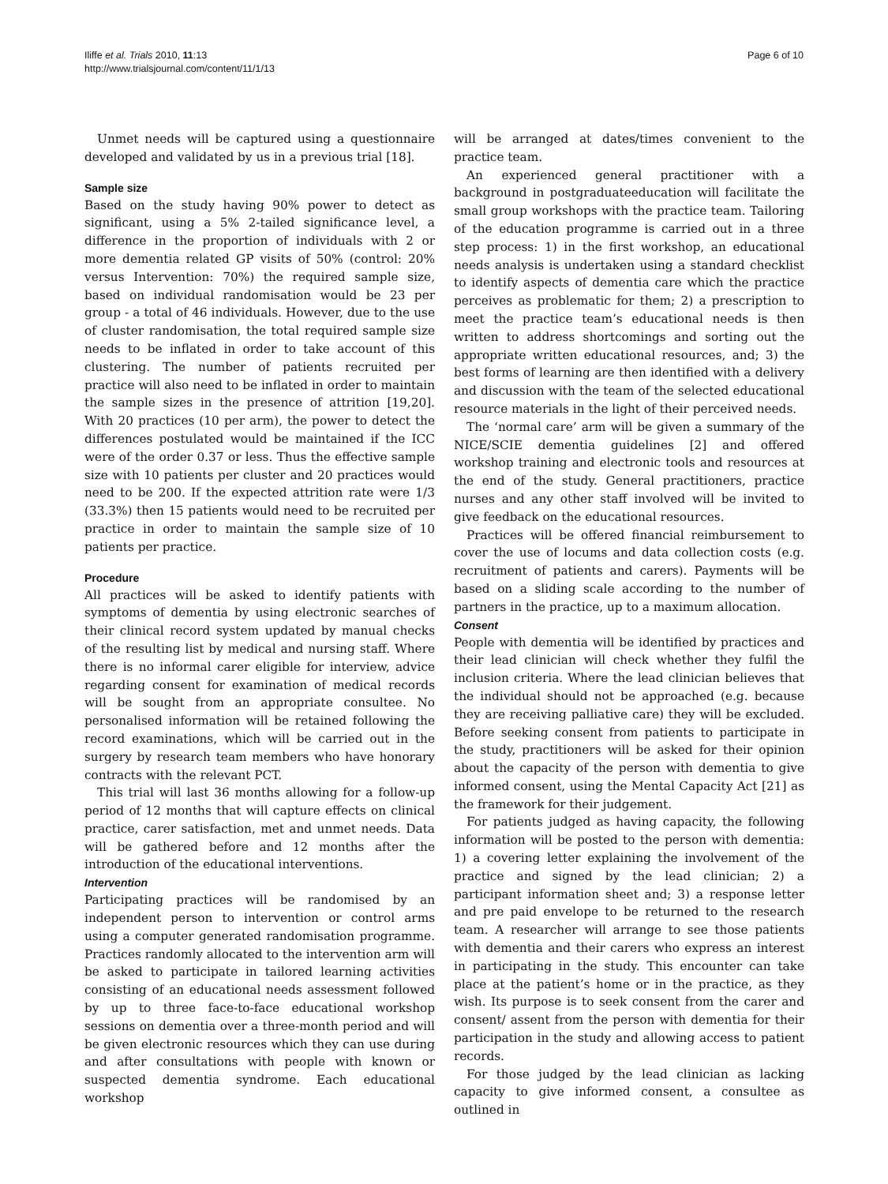Iliffe et al. Trials 2010, 11:13
http://www.trialsjournal.com/content/11/1/13
Page 6 of 10
Unmet needs will be captured using a questionnaire developed and validated by us in a previous trial [18].
Sample size
Based on the study having 90% power to detect as significant, using a 5% 2-tailed significance level, a difference in the proportion of individuals with 2 or more dementia related GP visits of 50% (control: 20% versus Intervention: 70%) the required sample size, based on individual randomisation would be 23 per group - a total of 46 individuals. However, due to the use of cluster randomisation, the total required sample size needs to be inflated in order to take account of this clustering. The number of patients recruited per practice will also need to be inflated in order to maintain the sample sizes in the presence of attrition [19,20]. With 20 practices (10 per arm), the power to detect the differences postulated would be maintained if the ICC were of the order 0.37 or less. Thus the effective sample size with 10 patients per cluster and 20 practices would need to be 200. If the expected attrition rate were 1/3 (33.3%) then 15 patients would need to be recruited per practice in order to maintain the sample size of 10 patients per practice.
Procedure
All practices will be asked to identify patients with symptoms of dementia by using electronic searches of their clinical record system updated by manual checks of the resulting list by medical and nursing staff. Where there is no informal carer eligible for interview, advice regarding consent for examination of medical records will be sought from an appropriate consultee. No personalised information will be retained following the record examinations, which will be carried out in the surgery by research team members who have honorary contracts with the relevant PCT.
This trial will last 36 months allowing for a follow-up period of 12 months that will capture effects on clinical practice, carer satisfaction, met and unmet needs. Data will be gathered before and 12 months after the introduction of the educational interventions.
Intervention
Participating practices will be randomised by an independent person to intervention or control arms using a computer generated randomisation programme. Practices randomly allocated to the intervention arm will be asked to participate in tailored learning activities consisting of an educational needs assessment followed by up to three face-to-face educational workshop sessions on dementia over a three-month period and will be given electronic resources which they can use during and after consultations with people with known or suspected dementia syndrome. Each educational workshop
will be arranged at dates/times convenient to the practice team.
An experienced general practitioner with a background in postgraduateeducation will facilitate the small group workshops with the practice team. Tailoring of the education programme is carried out in a three step process: 1) in the first workshop, an educational needs analysis is undertaken using a standard checklist to identify aspects of dementia care which the practice perceives as problematic for them; 2) a prescription to meet the practice team’s educational needs is then written to address shortcomings and sorting out the appropriate written educational resources, and; 3) the best forms of learning are then identified with a delivery and discussion with the team of the selected educational resource materials in the light of their perceived needs.
The ‘normal care’ arm will be given a summary of the NICE/SCIE dementia guidelines [2] and offered workshop training and electronic tools and resources at the end of the study. General practitioners, practice nurses and any other staff involved will be invited to give feedback on the educational resources.
Practices will be offered financial reimbursement to cover the use of locums and data collection costs (e.g. recruitment of patients and carers). Payments will be based on a sliding scale according to the number of partners in the practice, up to a maximum allocation.
Consent
People with dementia will be identified by practices and their lead clinician will check whether they fulfil the inclusion criteria. Where the lead clinician believes that the individual should not be approached (e.g. because they are receiving palliative care) they will be excluded. Before seeking consent from patients to participate in the study, practitioners will be asked for their opinion about the capacity of the person with dementia to give informed consent, using the Mental Capacity Act [21] as the framework for their judgement.
For patients judged as having capacity, the following information will be posted to the person with dementia: 1) a covering letter explaining the involvement of the practice and signed by the lead clinician; 2) a participant information sheet and; 3) a response letter and pre paid envelope to be returned to the research team. A researcher will arrange to see those patients with dementia and their carers who express an interest in participating in the study. This encounter can take place at the patient’s home or in the practice, as they wish. Its purpose is to seek consent from the carer and consent/ assent from the person with dementia for their participation in the study and allowing access to patient records.
For those judged by the lead clinician as lacking capacity to give informed consent, a consultee as outlined in